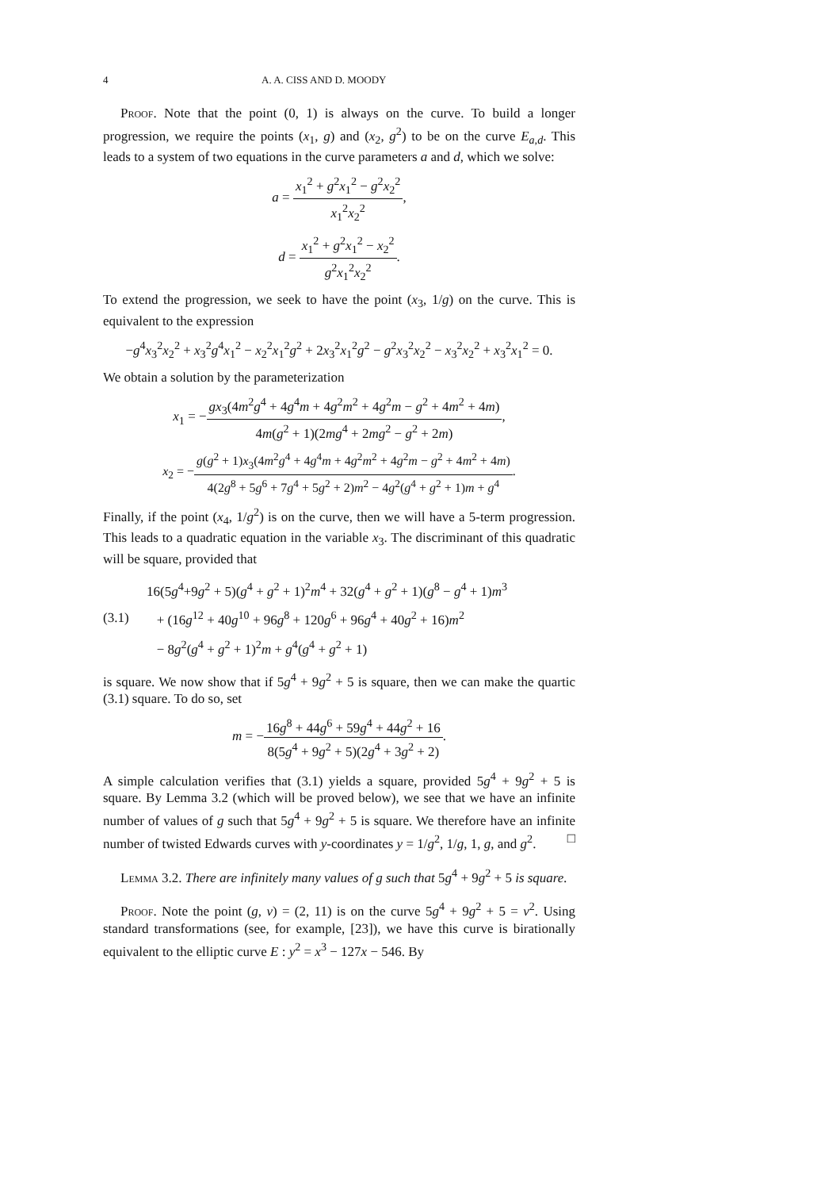4 A. A. CISS AND D. MOODY
Proof. Note that the point (0, 1) is always on the curve. To build a longer progression, we require the points (x<sub>1</sub>, g) and (x<sub>2</sub>, g<sup>2</sup>) to be on the curve E<sub>a,d</sub>. This leads to a system of two equations in the curve parameters a and d, which we solve:
a = x<sub>1</sub><sup>2</sup> + g<sup>2</sup>x<sub>1</sub><sup>2</sup> − g<sup>2</sup>x<sub>2</sub><sup>2</sup> x<sub>1</sub><sup>2</sup>x<sub>2</sub><sup>2</sup>,
d = x<sub>1</sub><sup>2</sup> + g<sup>2</sup>x<sub>1</sub><sup>2</sup> − x<sub>2</sub><sup>2</sup> g<sup>2</sup>x<sub>1</sub><sup>2</sup>x<sub>2</sub><sup>2</sup>.
To extend the progression, we seek to have the point (x<sub>3</sub>, 1/g) on the curve. This is equivalent to the expression
−g<sup>4</sup>x<sub>3</sub><sup>2</sup>x<sub>2</sub><sup>2</sup> + x<sub>3</sub><sup>2</sup>g<sup>4</sup>x<sub>1</sub><sup>2</sup> − x<sub>2</sub><sup>2</sup>x<sub>1</sub><sup>2</sup>g<sup>2</sup> + 2x<sub>3</sub><sup>2</sup>x<sub>1</sub><sup>2</sup>g<sup>2</sup> − g<sup>2</sup>x<sub>3</sub><sup>2</sup>x<sub>2</sub><sup>2</sup> − x<sub>3</sub><sup>2</sup>x<sub>2</sub><sup>2</sup> + x<sub>3</sub><sup>2</sup>x<sub>1</sub><sup>2</sup> = 0.
We obtain a solution by the parameterization
x<sub>1</sub> = −gx<sub>3</sub>(4m<sup>2</sup>g<sup>4</sup> + 4g<sup>4</sup>m + 4g<sup>2</sup>m<sup>2</sup> + 4g<sup>2</sup>m − g<sup>2</sup> + 4m<sup>2</sup> + 4m) 4m(g<sup>2</sup> + 1)(2mg<sup>4</sup> + 2mg<sup>2</sup> − g<sup>2</sup> + 2m),
x<sub>2</sub> = −g(g<sup>2</sup> + 1)x<sub>3</sub>(4m<sup>2</sup>g<sup>4</sup> + 4g<sup>4</sup>m + 4g<sup>2</sup>m<sup>2</sup> + 4g<sup>2</sup>m − g<sup>2</sup> + 4m<sup>2</sup> + 4m) 4(2g<sup>8</sup> + 5g<sup>6</sup> + 7g<sup>4</sup> + 5g<sup>2</sup> + 2)m<sup>2</sup> − 4g<sup>2</sup>(g<sup>4</sup> + g<sup>2</sup> + 1)m + g<sup>4</sup>.
Finally, if the point (x<sub>4</sub>, 1/g<sup>2</sup>) is on the curve, then we will have a 5-term progression. This leads to a quadratic equation in the variable x<sub>3</sub>. The discriminant of this quadratic will be square, provided that
(3.1)
16(5g<sup>4</sup>+9g<sup>2</sup> + 5)(g<sup>4</sup> + g<sup>2</sup> + 1)<sup>2</sup>m<sup>4</sup> + 32(g<sup>4</sup> + g<sup>2</sup> + 1)(g<sup>8</sup> − g<sup>4</sup> + 1)m<sup>3</sup>
+ (16g<sup>12</sup> + 40g<sup>10</sup> + 96g<sup>8</sup> + 120g<sup>6</sup> + 96g<sup>4</sup> + 40g<sup>2</sup> + 16)m<sup>2</sup>
− 8g<sup>2</sup>(g<sup>4</sup> + g<sup>2</sup> + 1)<sup>2</sup>m + g<sup>4</sup>(g<sup>4</sup> + g<sup>2</sup> + 1)
is square. We now show that if 5g<sup>4</sup> + 9g<sup>2</sup> + 5 is square, then we can make the quartic (3.1) square. To do so, set
m = −16g<sup>8</sup> + 44g<sup>6</sup> + 59g<sup>4</sup> + 44g<sup>2</sup> + 16 8(5g<sup>4</sup> + 9g<sup>2</sup> + 5)(2g<sup>4</sup> + 3g<sup>2</sup> + 2).
A simple calculation verifies that (3.1) yields a square, provided 5g<sup>4</sup> + 9g<sup>2</sup> + 5 is square. By Lemma 3.2 (which will be proved below), we see that we have an infinite number of values of g such that 5g<sup>4</sup> + 9g<sup>2</sup> + 5 is square. We therefore have an infinite number of twisted Edwards curves with y-coordinates y = 1/g<sup>2</sup>, 1/g, 1, g, and g<sup>2</sup>. □
Lemma 3.2. There are infinitely many values of g such that 5g<sup>4</sup> + 9g<sup>2</sup> + 5 is square.
Proof. Note the point (g, v) = (2, 11) is on the curve 5g<sup>4</sup> + 9g<sup>2</sup> + 5 = v<sup>2</sup>. Using standard transformations (see, for example, [23]), we have this curve is birationally equivalent to the elliptic curve E : y<sup>2</sup> = x<sup>3</sup> − 127x − 546. By